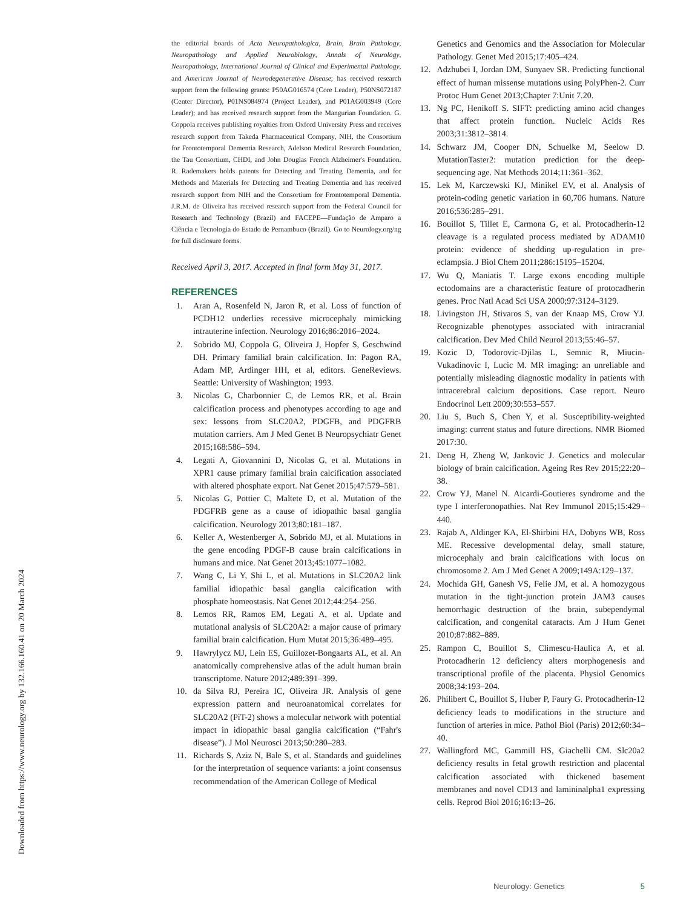Downloaded from https://www.neurology.org by 132.166.160.41 on 20 March 2024
the editorial boards of Acta Neuropathologica, Brain, Brain Pathology, Neuropathology and Applied Neurobiology, Annals of Neurology, Neuropathology, International Journal of Clinical and Experimental Pathology, and American Journal of Neurodegenerative Disease; has received research support from the following grants: P50AG016574 (Core Leader), P50NS072187 (Center Director), P01NS084974 (Project Leader), and P01AG003949 (Core Leader); and has received research support from the Mangurian Foundation. G. Coppola receives publishing royalties from Oxford University Press and receives research support from Takeda Pharmaceutical Company, NIH, the Consortium for Frontotemporal Dementia Research, Adelson Medical Research Foundation, the Tau Consortium, CHDI, and John Douglas French Alzheimer's Foundation. R. Rademakers holds patents for Detecting and Treating Dementia, and for Methods and Materials for Detecting and Treating Dementia and has received research support from NIH and the Consortium for Frontotemporal Dementia. J.R.M. de Oliveira has received research support from the Federal Council for Research and Technology (Brazil) and FACEPE—Fundação de Amparo a Ciência e Tecnologia do Estado de Pernambuco (Brazil). Go to Neurology.org/ng for full disclosure forms.
Received April 3, 2017. Accepted in final form May 31, 2017.
REFERENCES
1. Aran A, Rosenfeld N, Jaron R, et al. Loss of function of PCDH12 underlies recessive microcephaly mimicking intrauterine infection. Neurology 2016;86:2016–2024.
2. Sobrido MJ, Coppola G, Oliveira J, Hopfer S, Geschwind DH. Primary familial brain calcification. In: Pagon RA, Adam MP, Ardinger HH, et al, editors. GeneReviews. Seattle: University of Washington; 1993.
3. Nicolas G, Charbonnier C, de Lemos RR, et al. Brain calcification process and phenotypes according to age and sex: lessons from SLC20A2, PDGFB, and PDGFRB mutation carriers. Am J Med Genet B Neuropsychiatr Genet 2015;168:586–594.
4. Legati A, Giovannini D, Nicolas G, et al. Mutations in XPR1 cause primary familial brain calcification associated with altered phosphate export. Nat Genet 2015;47:579–581.
5. Nicolas G, Pottier C, Maltete D, et al. Mutation of the PDGFRB gene as a cause of idiopathic basal ganglia calcification. Neurology 2013;80:181–187.
6. Keller A, Westenberger A, Sobrido MJ, et al. Mutations in the gene encoding PDGF-B cause brain calcifications in humans and mice. Nat Genet 2013;45:1077–1082.
7. Wang C, Li Y, Shi L, et al. Mutations in SLC20A2 link familial idiopathic basal ganglia calcification with phosphate homeostasis. Nat Genet 2012;44:254–256.
8. Lemos RR, Ramos EM, Legati A, et al. Update and mutational analysis of SLC20A2: a major cause of primary familial brain calcification. Hum Mutat 2015;36:489–495.
9. Hawrylycz MJ, Lein ES, Guillozet-Bongaarts AL, et al. An anatomically comprehensive atlas of the adult human brain transcriptome. Nature 2012;489:391–399.
10. da Silva RJ, Pereira IC, Oliveira JR. Analysis of gene expression pattern and neuroanatomical correlates for SLC20A2 (PiT-2) shows a molecular network with potential impact in idiopathic basal ganglia calcification (“Fahr's disease”). J Mol Neurosci 2013;50:280–283.
11. Richards S, Aziz N, Bale S, et al. Standards and guidelines for the interpretation of sequence variants: a joint consensus recommendation of the American College of Medical
Genetics and Genomics and the Association for Molecular Pathology. Genet Med 2015;17:405–424.
12. Adzhubei I, Jordan DM, Sunyaev SR. Predicting functional effect of human missense mutations using PolyPhen-2. Curr Protoc Hum Genet 2013;Chapter 7:Unit 7.20.
13. Ng PC, Henikoff S. SIFT: predicting amino acid changes that affect protein function. Nucleic Acids Res 2003;31:3812–3814.
14. Schwarz JM, Cooper DN, Schuelke M, Seelow D. MutationTaster2: mutation prediction for the deep-sequencing age. Nat Methods 2014;11:361–362.
15. Lek M, Karczewski KJ, Minikel EV, et al. Analysis of protein-coding genetic variation in 60,706 humans. Nature 2016;536:285–291.
16. Bouillot S, Tillet E, Carmona G, et al. Protocadherin-12 cleavage is a regulated process mediated by ADAM10 protein: evidence of shedding up-regulation in pre-eclampsia. J Biol Chem 2011;286:15195–15204.
17. Wu Q, Maniatis T. Large exons encoding multiple ectodomains are a characteristic feature of protocadherin genes. Proc Natl Acad Sci USA 2000;97:3124–3129.
18. Livingston JH, Stivaros S, van der Knaap MS, Crow YJ. Recognizable phenotypes associated with intracranial calcification. Dev Med Child Neurol 2013;55:46–57.
19. Kozic D, Todorovic-Djilas L, Semnic R, Miucin-Vukadinovic I, Lucic M. MR imaging: an unreliable and potentially misleading diagnostic modality in patients with intracerebral calcium depositions. Case report. Neuro Endocrinol Lett 2009;30:553–557.
20. Liu S, Buch S, Chen Y, et al. Susceptibility-weighted imaging: current status and future directions. NMR Biomed 2017:30.
21. Deng H, Zheng W, Jankovic J. Genetics and molecular biology of brain calcification. Ageing Res Rev 2015;22:20–38.
22. Crow YJ, Manel N. Aicardi-Goutieres syndrome and the type I interferonopathies. Nat Rev Immunol 2015;15:429–440.
23. Rajab A, Aldinger KA, El-Shirbini HA, Dobyns WB, Ross ME. Recessive developmental delay, small stature, microcephaly and brain calcifications with locus on chromosome 2. Am J Med Genet A 2009;149A:129–137.
24. Mochida GH, Ganesh VS, Felie JM, et al. A homozygous mutation in the tight-junction protein JAM3 causes hemorrhagic destruction of the brain, subependymal calcification, and congenital cataracts. Am J Hum Genet 2010;87:882–889.
25. Rampon C, Bouillot S, Climescu-Haulica A, et al. Protocadherin 12 deficiency alters morphogenesis and transcriptional profile of the placenta. Physiol Genomics 2008;34:193–204.
26. Philibert C, Bouillot S, Huber P, Faury G. Protocadherin-12 deficiency leads to modifications in the structure and function of arteries in mice. Pathol Biol (Paris) 2012;60:34–40.
27. Wallingford MC, Gammill HS, Giachelli CM. Slc20a2 deficiency results in fetal growth restriction and placental calcification associated with thickened basement membranes and novel CD13 and lamininalpha1 expressing cells. Reprod Biol 2016;16:13–26.
Neurology: Genetics 5